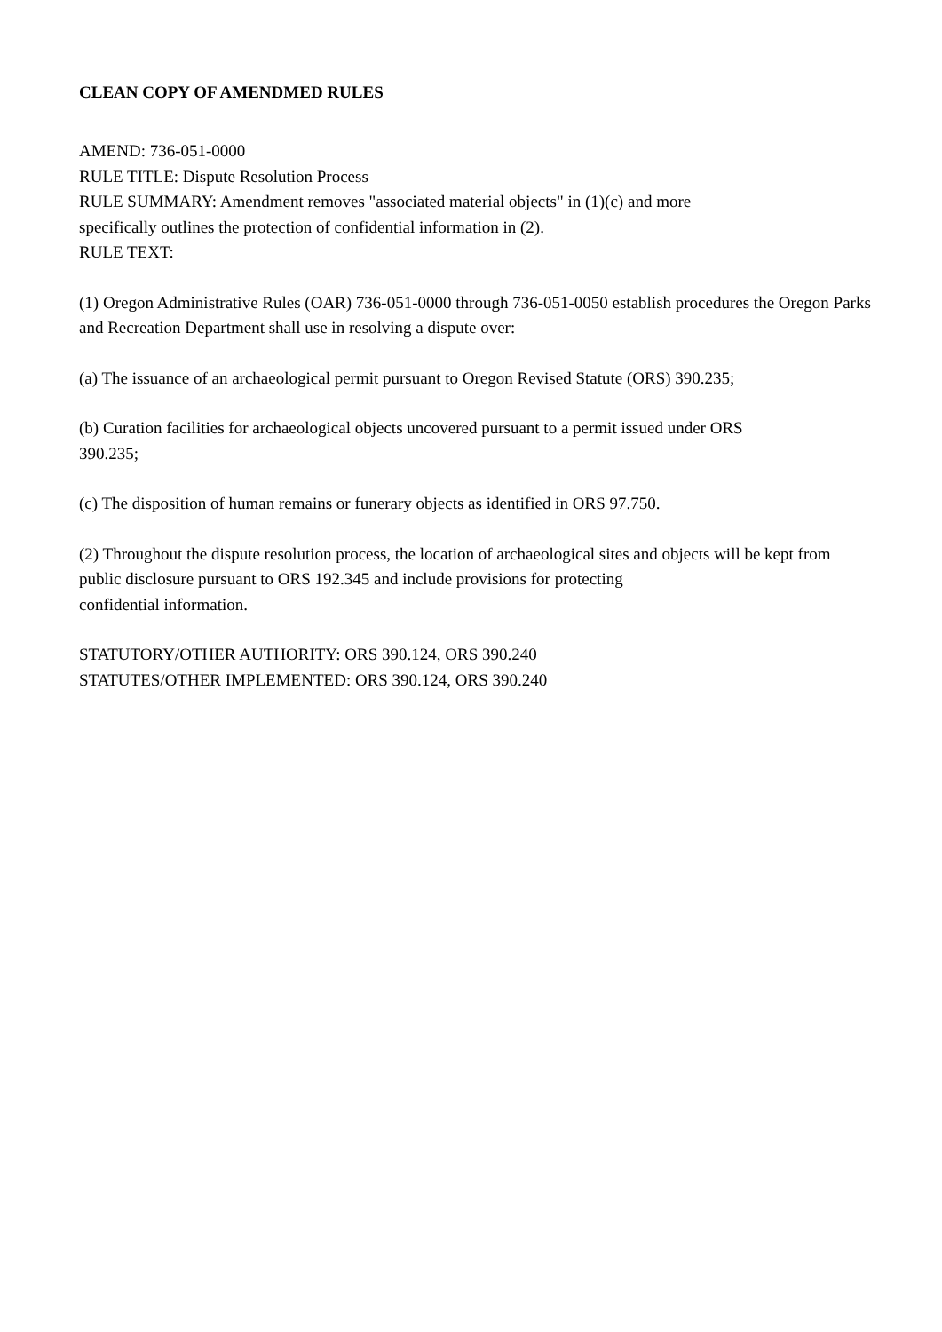CLEAN COPY OF AMENDMED RULES
AMEND: 736-051-0000
RULE TITLE: Dispute Resolution Process
RULE SUMMARY: Amendment removes "associated material objects" in (1)(c) and more
specifically outlines the protection of confidential information in (2).
RULE TEXT:
(1) Oregon Administrative Rules (OAR) 736-051-0000 through 736-051-0050 establish procedures the Oregon Parks and Recreation Department shall use in resolving a dispute over:
(a) The issuance of an archaeological permit pursuant to Oregon Revised Statute (ORS) 390.235;
(b) Curation facilities for archaeological objects uncovered pursuant to a permit issued under ORS
390.235;
(c) The disposition of human remains or funerary objects as identified in ORS 97.750.
(2) Throughout the dispute resolution process, the location of archaeological sites and objects will be kept from public disclosure pursuant to ORS 192.345 and include provisions for protecting
confidential information.
STATUTORY/OTHER AUTHORITY: ORS 390.124, ORS 390.240
STATUTES/OTHER IMPLEMENTED: ORS 390.124, ORS 390.240